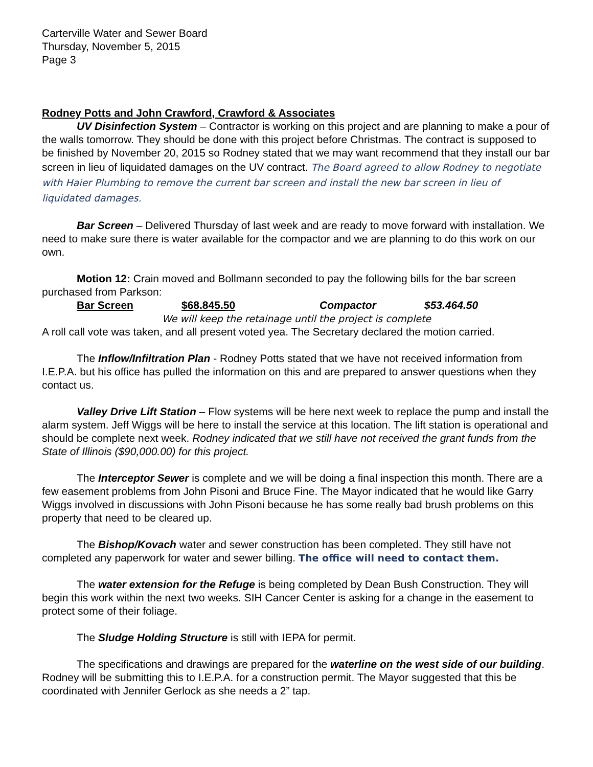Carterville Water and Sewer Board
Thursday, November 5, 2015
Page 3
Rodney Potts and John Crawford, Crawford & Associates
UV Disinfection System – Contractor is working on this project and are planning to make a pour of the walls tomorrow. They should be done with this project before Christmas. The contract is supposed to be finished by November 20, 2015 so Rodney stated that we may want recommend that they install our bar screen in lieu of liquidated damages on the UV contract. The Board agreed to allow Rodney to negotiate with Haier Plumbing to remove the current bar screen and install the new bar screen in lieu of liquidated damages.
Bar Screen – Delivered Thursday of last week and are ready to move forward with installation. We need to make sure there is water available for the compactor and we are planning to do this work on our own.
Motion 12: Crain moved and Bollmann seconded to pay the following bills for the bar screen purchased from Parkson:
Bar Screen $68.845.50 Compactor $53.464.50
We will keep the retainage until the project is complete
A roll call vote was taken, and all present voted yea. The Secretary declared the motion carried.
The Inflow/Infiltration Plan - Rodney Potts stated that we have not received information from I.E.P.A. but his office has pulled the information on this and are prepared to answer questions when they contact us.
Valley Drive Lift Station – Flow systems will be here next week to replace the pump and install the alarm system. Jeff Wiggs will be here to install the service at this location. The lift station is operational and should be complete next week. Rodney indicated that we still have not received the grant funds from the State of Illinois ($90,000.00) for this project.
The Interceptor Sewer is complete and we will be doing a final inspection this month. There are a few easement problems from John Pisoni and Bruce Fine. The Mayor indicated that he would like Garry Wiggs involved in discussions with John Pisoni because he has some really bad brush problems on this property that need to be cleared up.
The Bishop/Kovach water and sewer construction has been completed. They still have not completed any paperwork for water and sewer billing. The office will need to contact them.
The water extension for the Refuge is being completed by Dean Bush Construction. They will begin this work within the next two weeks. SIH Cancer Center is asking for a change in the easement to protect some of their foliage.
The Sludge Holding Structure is still with IEPA for permit.
The specifications and drawings are prepared for the waterline on the west side of our building. Rodney will be submitting this to I.E.P.A. for a construction permit. The Mayor suggested that this be coordinated with Jennifer Gerlock as she needs a 2” tap.